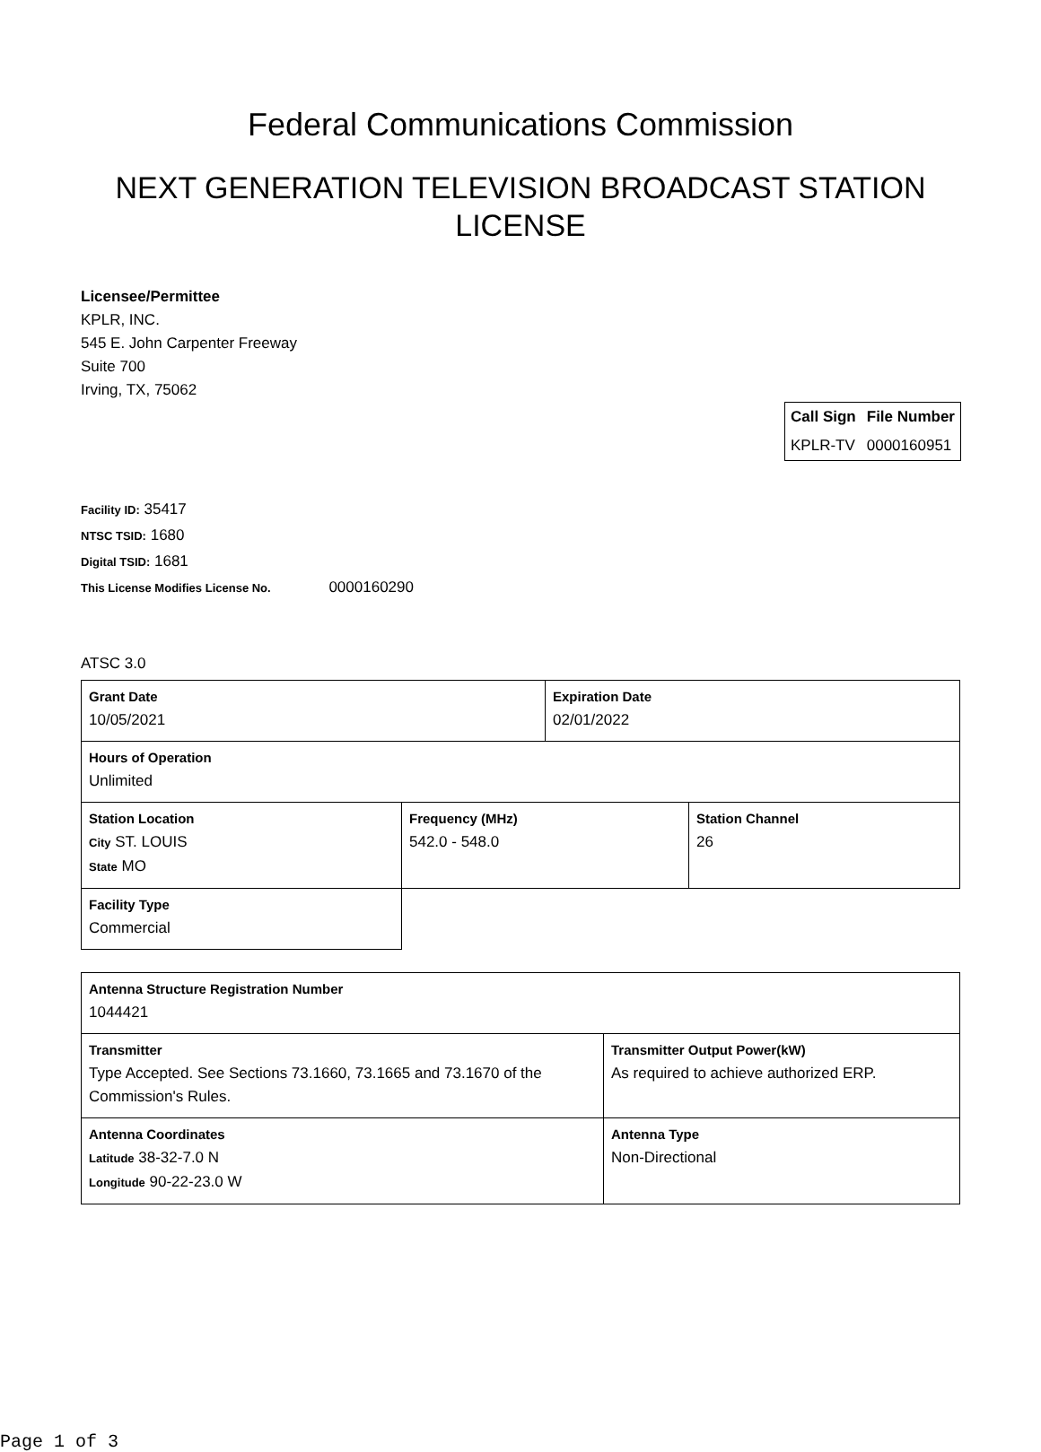Federal Communications Commission
NEXT GENERATION TELEVISION BROADCAST STATION
LICENSE
Licensee/Permittee
KPLR, INC.
545 E. John Carpenter Freeway
Suite 700
Irving, TX, 75062
| Call Sign | File Number |
| --- | --- |
| KPLR-TV | 0000160951 |
Facility ID: 35417
NTSC TSID: 1680
Digital TSID: 1681
This License Modifies License No. 0000160290
ATSC 3.0
| Grant Date 10/05/2021 | | Expiration Date 02/01/2022 | |
| Hours of Operation Unlimited | | | |
| Station Location City ST. LOUIS State MO | Frequency (MHz) 542.0 - 548.0 | | Station Channel 26 |
| Facility Type Commercial | | | |
| Antenna Structure Registration Number 1044421 | |
| Transmitter Type Accepted. See Sections 73.1660, 73.1665 and 73.1670 of the Commission's Rules. | Transmitter Output Power(kW) As required to achieve authorized ERP. |
| Antenna Coordinates Latitude 38-32-7.0 N Longitude 90-22-23.0 W | Antenna Type Non-Directional |
Page 1 of 3